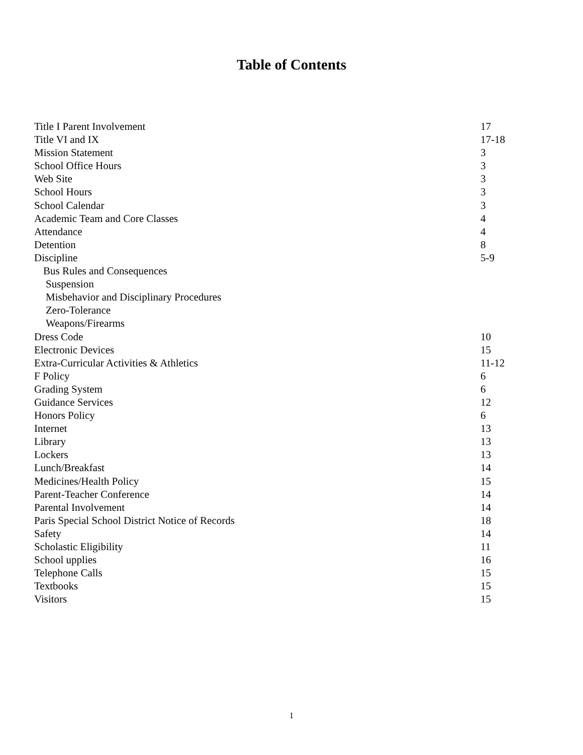Table of Contents
| Title I Parent Involvement | 17 |
| Title VI and IX | 17-18 |
| Mission Statement | 3 |
| School Office Hours | 3 |
| Web Site | 3 |
| School Hours | 3 |
| School Calendar | 3 |
| Academic Team and Core Classes | 4 |
| Attendance | 4 |
| Detention | 8 |
| Discipline | 5-9 |
| Bus Rules and Consequences | |
| Suspension | |
| Misbehavior and Disciplinary Procedures | |
| Zero-Tolerance | |
| Weapons/Firearms | |
| Dress Code | 10 |
| Electronic Devices | 15 |
| Extra-Curricular Activities & Athletics | 11-12 |
| F Policy | 6 |
| Grading System | 6 |
| Guidance Services | 12 |
| Honors Policy | 6 |
| Internet | 13 |
| Library | 13 |
| Lockers | 13 |
| Lunch/Breakfast | 14 |
| Medicines/Health Policy | 15 |
| Parent-Teacher Conference | 14 |
| Parental Involvement | 14 |
| Paris Special School District Notice of Records | 18 |
| Safety | 14 |
| Scholastic Eligibility | 11 |
| School upplies | 16 |
| Telephone Calls | 15 |
| Textbooks | 15 |
| Visitors | 15 |
1